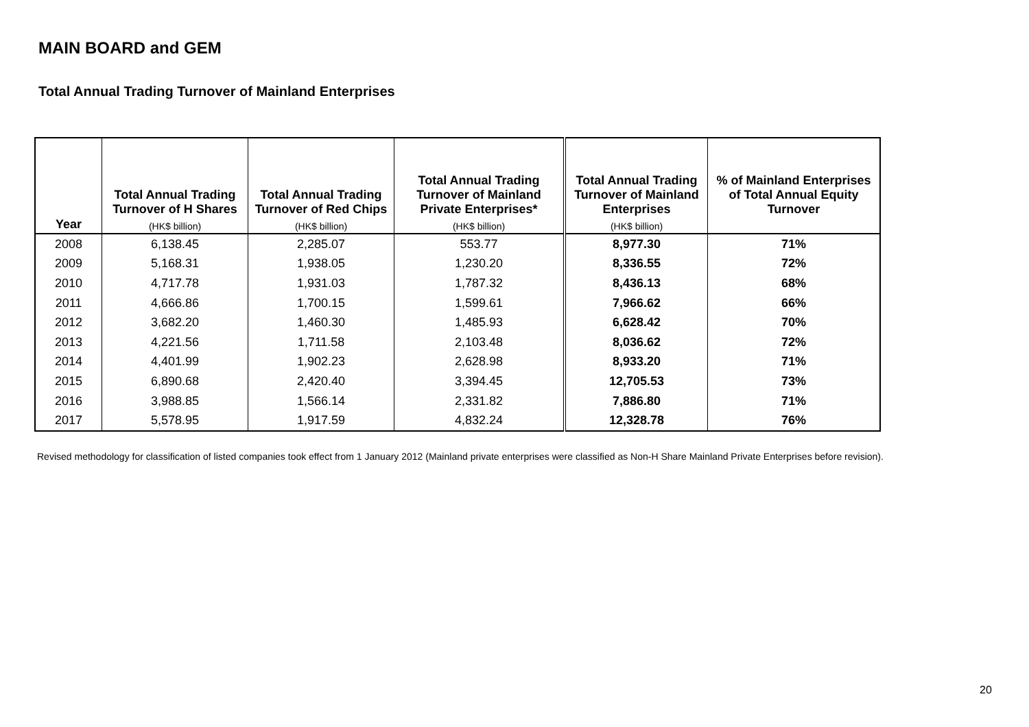MAIN BOARD and GEM
Total Annual Trading Turnover of Mainland Enterprises
| Year | Total Annual Trading Turnover of H Shares (HK$ billion) | Total Annual Trading Turnover of Red Chips (HK$ billion) | Total Annual Trading Turnover of Mainland Private Enterprises* (HK$ billion) | Total Annual Trading Turnover of Mainland Enterprises (HK$ billion) | % of Mainland Enterprises of Total Annual Equity Turnover |
| --- | --- | --- | --- | --- | --- |
| 2008 | 6,138.45 | 2,285.07 | 553.77 | 8,977.30 | 71% |
| 2009 | 5,168.31 | 1,938.05 | 1,230.20 | 8,336.55 | 72% |
| 2010 | 4,717.78 | 1,931.03 | 1,787.32 | 8,436.13 | 68% |
| 2011 | 4,666.86 | 1,700.15 | 1,599.61 | 7,966.62 | 66% |
| 2012 | 3,682.20 | 1,460.30 | 1,485.93 | 6,628.42 | 70% |
| 2013 | 4,221.56 | 1,711.58 | 2,103.48 | 8,036.62 | 72% |
| 2014 | 4,401.99 | 1,902.23 | 2,628.98 | 8,933.20 | 71% |
| 2015 | 6,890.68 | 2,420.40 | 3,394.45 | 12,705.53 | 73% |
| 2016 | 3,988.85 | 1,566.14 | 2,331.82 | 7,886.80 | 71% |
| 2017 | 5,578.95 | 1,917.59 | 4,832.24 | 12,328.78 | 76% |
Revised methodology for classification of listed companies took effect from 1 January 2012 (Mainland private enterprises were classified as Non-H Share Mainland Private Enterprises before revision).
20